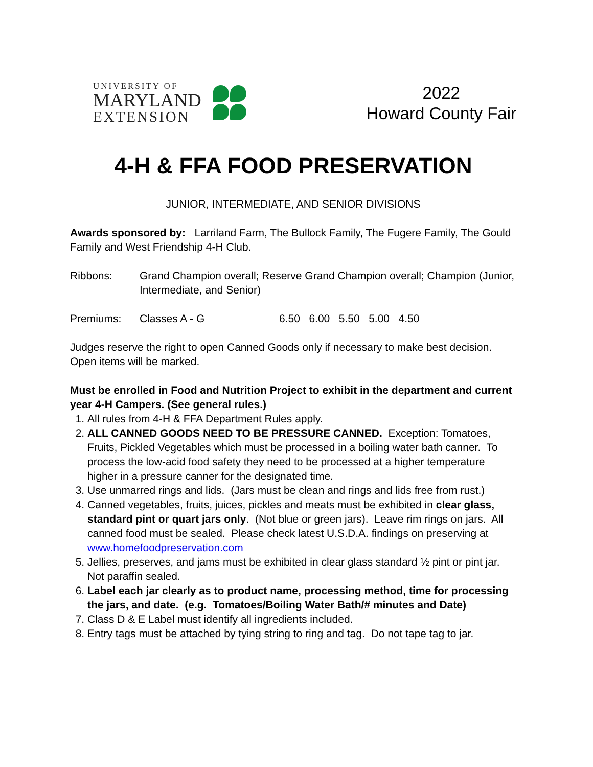UNIVERSITY OF
MARYLAND
EXTENSION
2022
Howard County Fair
4-H & FFA FOOD PRESERVATION
JUNIOR, INTERMEDIATE, AND SENIOR DIVISIONS
Awards sponsored by: Larriland Farm, The Bullock Family, The Fugere Family, The Gould Family and West Friendship 4-H Club.
Ribbons: Grand Champion overall; Reserve Grand Champion overall; Champion (Junior, Intermediate, and Senior)
Premiums: Classes A - G 6.50 6.00 5.50 5.00 4.50
Judges reserve the right to open Canned Goods only if necessary to make best decision. Open items will be marked.
Must be enrolled in Food and Nutrition Project to exhibit in the department and current year 4-H Campers. (See general rules.)
1. All rules from 4-H & FFA Department Rules apply.
2. ALL CANNED GOODS NEED TO BE PRESSURE CANNED. Exception: Tomatoes, Fruits, Pickled Vegetables which must be processed in a boiling water bath canner. To process the low-acid food safety they need to be processed at a higher temperature higher in a pressure canner for the designated time.
3. Use unmarred rings and lids. (Jars must be clean and rings and lids free from rust.)
4. Canned vegetables, fruits, juices, pickles and meats must be exhibited in clear glass, standard pint or quart jars only. (Not blue or green jars). Leave rim rings on jars. All canned food must be sealed. Please check latest U.S.D.A. findings on preserving at www.homefoodpreservation.com
5. Jellies, preserves, and jams must be exhibited in clear glass standard ½ pint or pint jar. Not paraffin sealed.
6. Label each jar clearly as to product name, processing method, time for processing the jars, and date. (e.g. Tomatoes/Boiling Water Bath/# minutes and Date)
7. Class D & E Label must identify all ingredients included.
8. Entry tags must be attached by tying string to ring and tag. Do not tape tag to jar.